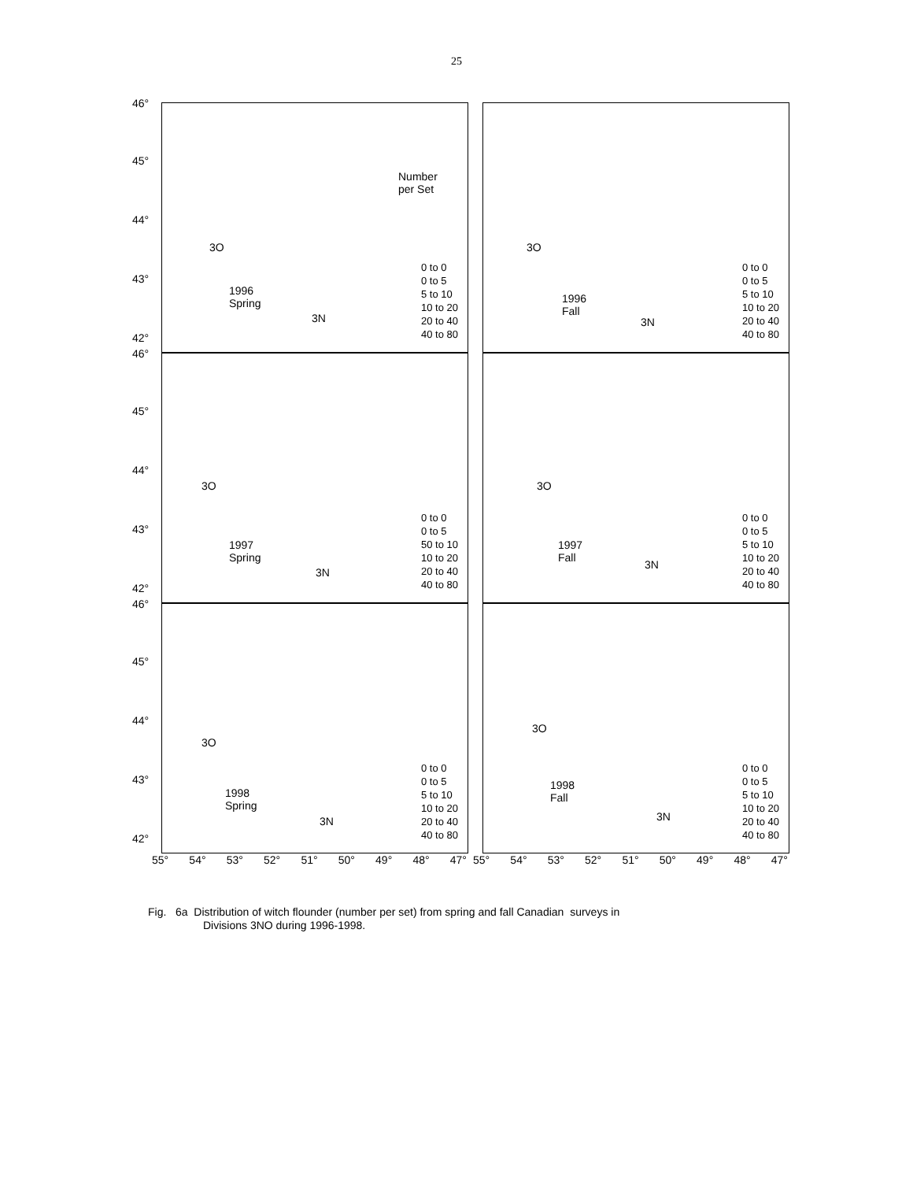25
46°
45°
44°
43°
42°
Number
per Set
3O
1996
Spring
3N
0 to 0
0 to 5
5 to 10
10 to 20
20 to 40
40 to 80
3O
1996
Fall
3N
0 to 0
0 to 5
5 to 10
10 to 20
20 to 40
40 to 80
46°
45°
44°
43°
42°
3O
1997
Spring
3N
0 to 0
0 to 5
50 to 10
10 to 20
20 to 40
40 to 80
3O
1997
Fall
3N
0 to 0
0 to 5
5 to 10
10 to 20
20 to 40
40 to 80
46°
45°
44°
43°
42°
3O
1998
Spring
3N
0 to 0
0 to 5
5 to 10
10 to 20
20 to 40
40 to 80
3O
1998
Fall
3N
0 to 0
0 to 5
5 to 10
10 to 20
20 to 40
40 to 80
55° 54° 53° 52° 51° 50° 49° 48° 47°
55° 54° 53° 52° 51° 50° 49° 48° 47°
Fig. 6a Distribution of witch flounder (number per set) from spring and fall Canadian surveys in
Divisions 3NO during 1996-1998.